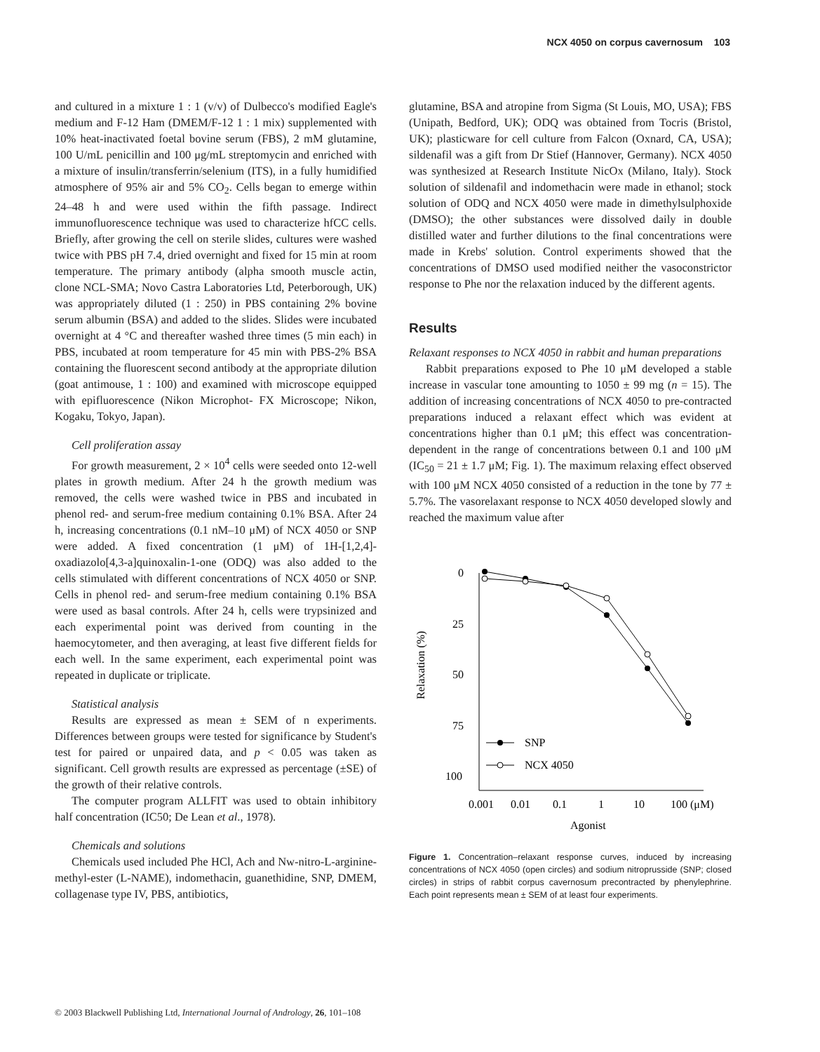NCX 4050 on corpus cavernosum 103
and cultured in a mixture 1 : 1 (v/v) of Dulbecco's modified Eagle's medium and F-12 Ham (DMEM/F-12 1 : 1 mix) supplemented with 10% heat-inactivated foetal bovine serum (FBS), 2 mM glutamine, 100 U/mL penicillin and 100 μg/mL streptomycin and enriched with a mixture of insulin/transferrin/selenium (ITS), in a fully humidified atmosphere of 95% air and 5% CO<sub>2</sub>. Cells began to emerge within 24–48 h and were used within the fifth passage. Indirect immunofluorescence technique was used to characterize hfCC cells. Briefly, after growing the cell on sterile slides, cultures were washed twice with PBS pH 7.4, dried overnight and fixed for 15 min at room temperature. The primary antibody (alpha smooth muscle actin, clone NCL-SMA; Novo Castra Laboratories Ltd, Peterborough, UK) was appropriately diluted (1 : 250) in PBS containing 2% bovine serum albumin (BSA) and added to the slides. Slides were incubated overnight at 4 °C and thereafter washed three times (5 min each) in PBS, incubated at room temperature for 45 min with PBS-2% BSA containing the fluorescent second antibody at the appropriate dilution (goat antimouse, 1 : 100) and examined with microscope equipped with epifluorescence (Nikon Microphot- FX Microscope; Nikon, Kogaku, Tokyo, Japan).
Cell proliferation assay
For growth measurement, 2 × 10<sup>4</sup> cells were seeded onto 12-well plates in growth medium. After 24 h the growth medium was removed, the cells were washed twice in PBS and incubated in phenol red- and serum-free medium containing 0.1% BSA. After 24 h, increasing concentrations (0.1 nM–10 μM) of NCX 4050 or SNP were added. A fixed concentration (1 μM) of 1H-[1,2,4]-oxadiazolo[4,3-a]quinoxalin-1-one (ODQ) was also added to the cells stimulated with different concentrations of NCX 4050 or SNP. Cells in phenol red- and serum-free medium containing 0.1% BSA were used as basal controls. After 24 h, cells were trypsinized and each experimental point was derived from counting in the haemocytometer, and then averaging, at least five different fields for each well. In the same experiment, each experimental point was repeated in duplicate or triplicate.
Statistical analysis
Results are expressed as mean ± SEM of n experiments. Differences between groups were tested for significance by Student's test for paired or unpaired data, and p < 0.05 was taken as significant. Cell growth results are expressed as percentage (±SE) of the growth of their relative controls.
The computer program ALLFIT was used to obtain inhibitory half concentration (IC50; De Lean et al., 1978).
Chemicals and solutions
Chemicals used included Phe HCl, Ach and Nw-nitro-L-arginine-methyl-ester (L-NAME), indomethacin, guanethidine, SNP, DMEM, collagenase type IV, PBS, antibiotics,
glutamine, BSA and atropine from Sigma (St Louis, MO, USA); FBS (Unipath, Bedford, UK); ODQ was obtained from Tocris (Bristol, UK); plasticware for cell culture from Falcon (Oxnard, CA, USA); sildenafil was a gift from Dr Stief (Hannover, Germany). NCX 4050 was synthesized at Research Institute NicOx (Milano, Italy). Stock solution of sildenafil and indomethacin were made in ethanol; stock solution of ODQ and NCX 4050 were made in dimethylsulphoxide (DMSO); the other substances were dissolved daily in double distilled water and further dilutions to the final concentrations were made in Krebs' solution. Control experiments showed that the concentrations of DMSO used modified neither the vasoconstrictor response to Phe nor the relaxation induced by the different agents.
Results
Relaxant responses to NCX 4050 in rabbit and human preparations
Rabbit preparations exposed to Phe 10 μM developed a stable increase in vascular tone amounting to 1050 ± 99 mg (n = 15). The addition of increasing concentrations of NCX 4050 to pre-contracted preparations induced a relaxant effect which was evident at concentrations higher than 0.1 μM; this effect was concentration-dependent in the range of concentrations between 0.1 and 100 μM (IC<sub>50</sub> = 21 ± 1.7 μM; Fig. 1). The maximum relaxing effect observed with 100 μM NCX 4050 consisted of a reduction in the tone by 77 ± 5.7%. The vasorelaxant response to NCX 4050 developed slowly and reached the maximum value after
0
25
50
75
100
Relaxation (%)
0.001
0.01
0.1
1
10
100 (μM)
Agonist
SNP
NCX 4050
Figure 1. Concentration–relaxant response curves, induced by increasing concentrations of NCX 4050 (open circles) and sodium nitroprusside (SNP; closed circles) in strips of rabbit corpus cavernosum precontracted by phenylephrine. Each point represents mean ± SEM of at least four experiments.
© 2003 Blackwell Publishing Ltd, International Journal of Andrology, 26, 101–108